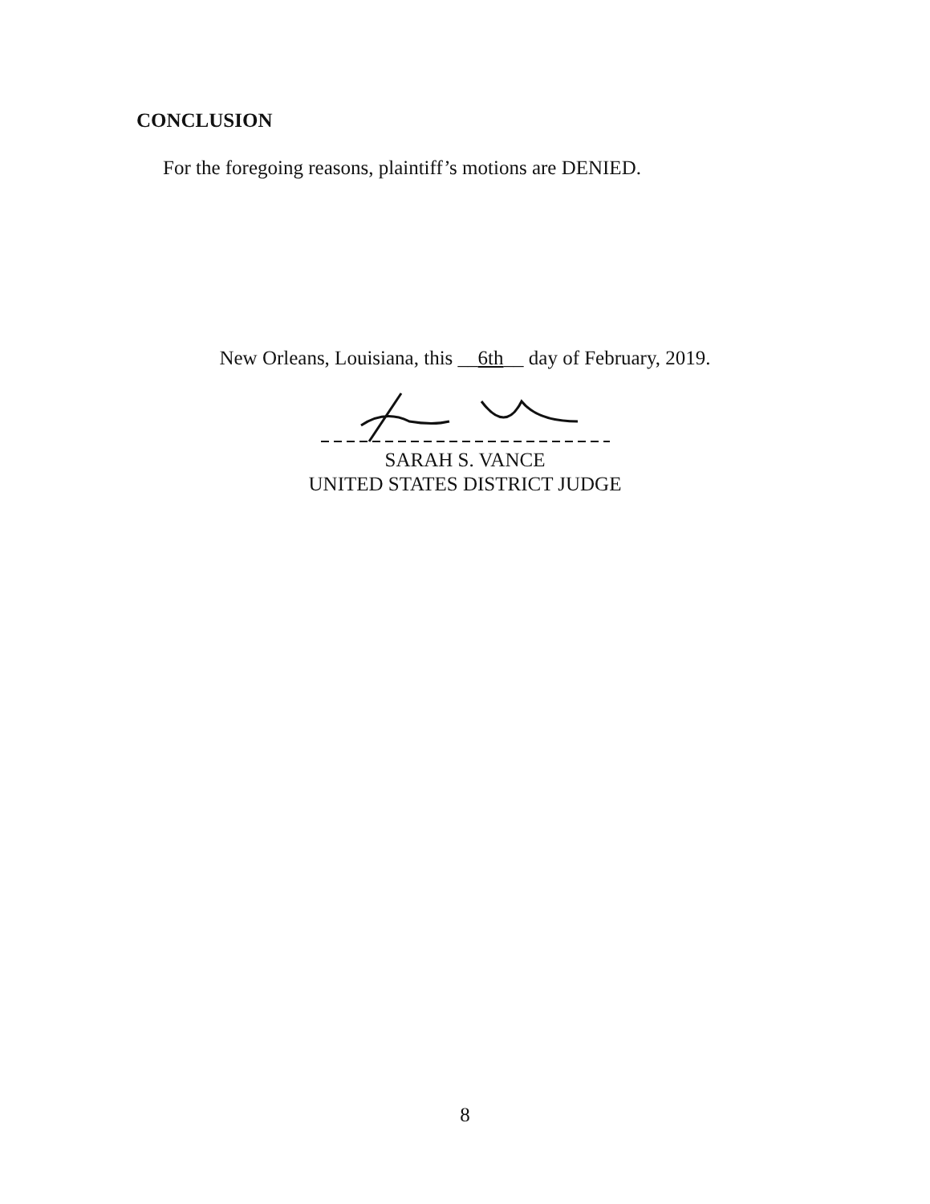CONCLUSION
For the foregoing reasons, plaintiff’s motions are DENIED.
New Orleans, Louisiana, this __6th__ day of February, 2019.
SARAH S. VANCE
UNITED STATES DISTRICT JUDGE
8